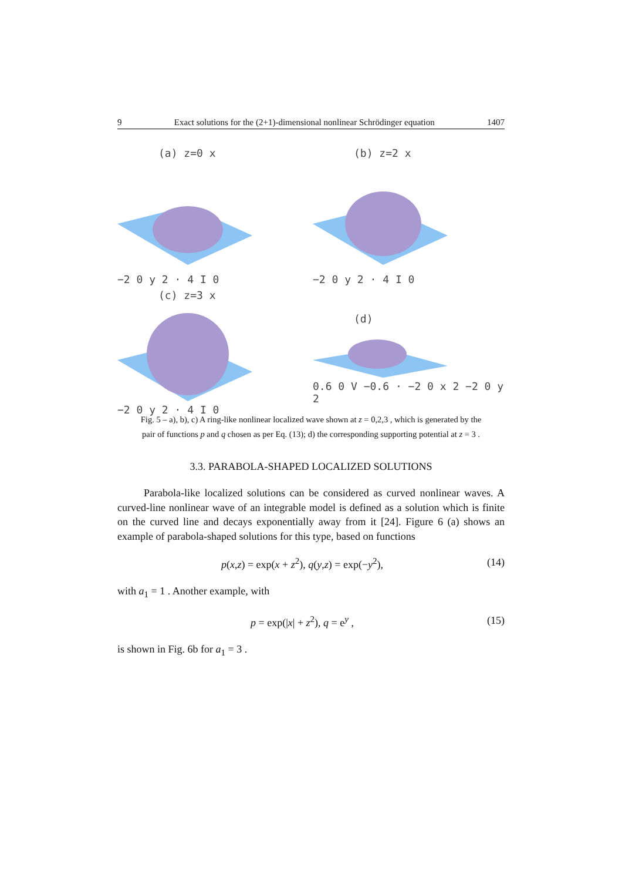9 Exact solutions for the (2+1)-dimensional nonlinear Schrödinger equation 1407
(a) z=0 x
−2 0 y 2 · 4 I 0
(b) z=2 x
−2 0 y 2 · 4 I 0
(c) z=3 x
−2 0 y 2 · 4 I 0
(d)
0.6 0 V −0.6 · −2 0 x 2 −2 0 y 2
Fig. 5 – a), b), c) A ring-like nonlinear localized wave shown at z = 0,2,3 , which is generated by the
pair of functions p and q chosen as per Eq. (13); d) the corresponding supporting potential at z = 3 .
3.3. PARABOLA-SHAPED LOCALIZED SOLUTIONS
Parabola-like localized solutions can be considered as curved nonlinear waves. A curved-line nonlinear wave of an integrable model is defined as a solution which is finite on the curved line and decays exponentially away from it [24]. Figure 6 (a) shows an example of parabola-shaped solutions for this type, based on functions
p(x,z) = exp(x + z<sup>2</sup>), q(y,z) = exp(−y<sup>2</sup>), (14)
with a<sub>1</sub> = 1 . Another example, with
p = exp(|x| + z<sup>2</sup>), q = e<sup>y</sup> , (15)
is shown in Fig. 6b for a<sub>1</sub> = 3 .